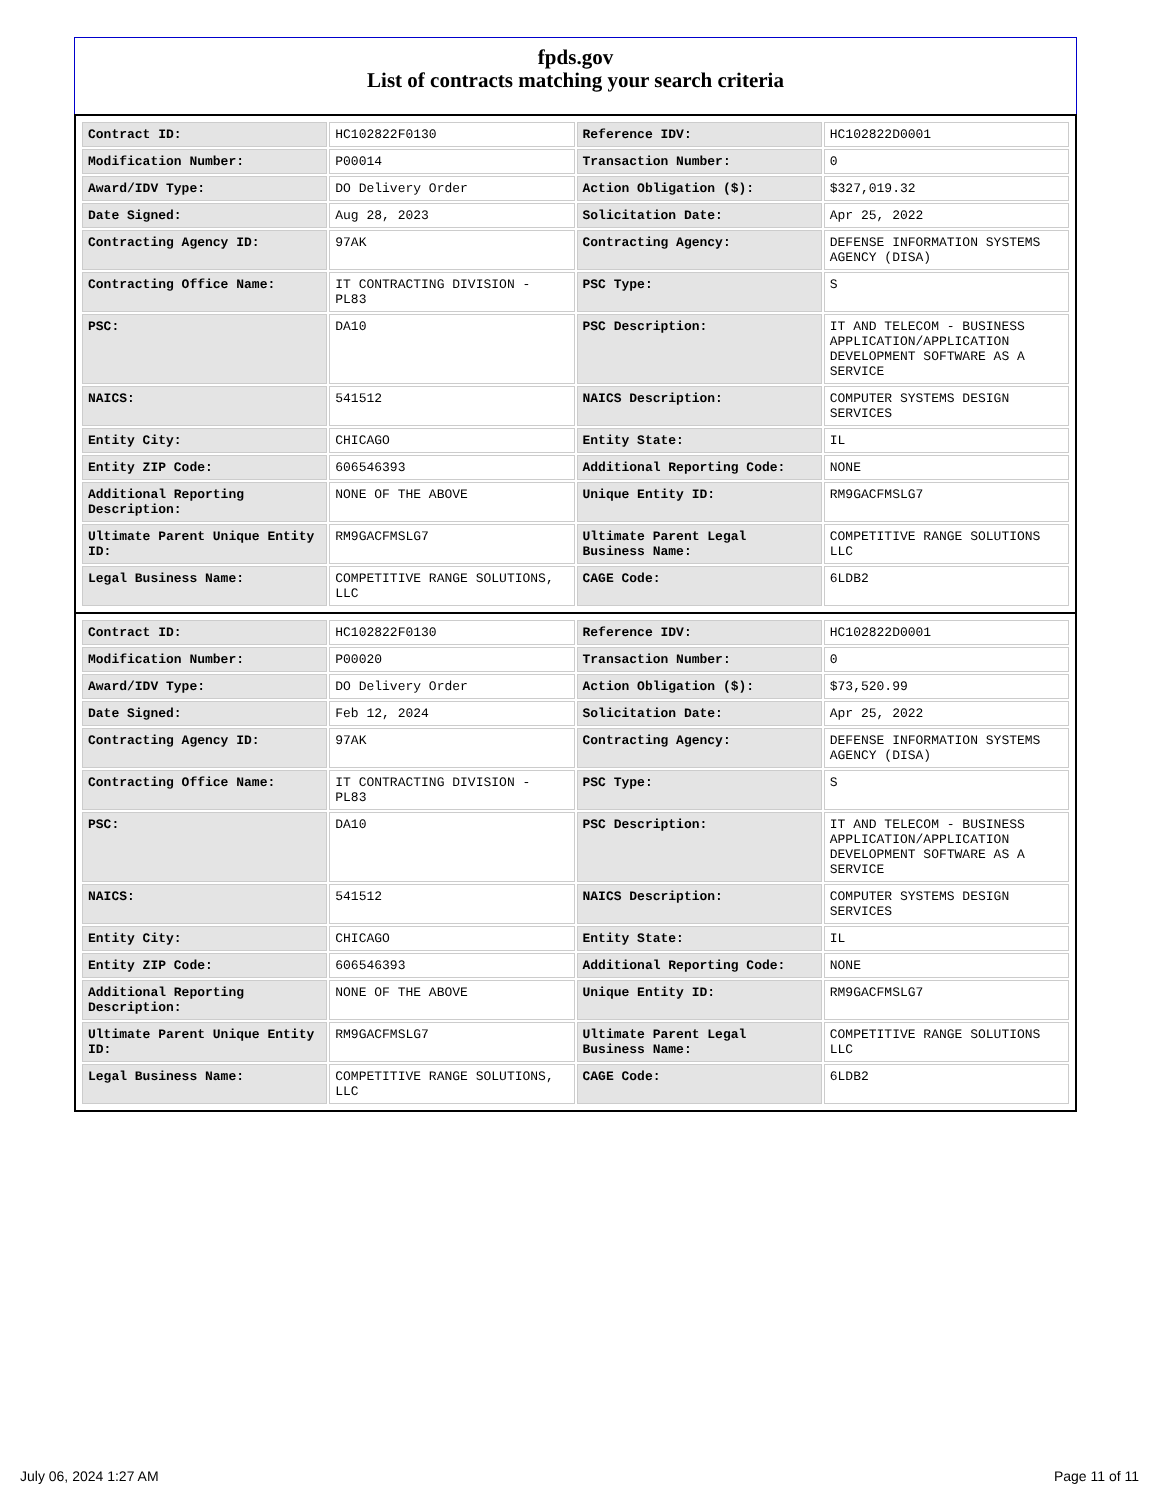fpds.gov
List of contracts matching your search criteria
| Contract ID: | HC102822F0130 | Reference IDV: | HC102822D0001 |
| Modification Number: | P00014 | Transaction Number: | 0 |
| Award/IDV Type: | DO Delivery Order | Action Obligation ($): | $327,019.32 |
| Date Signed: | Aug 28, 2023 | Solicitation Date: | Apr 25, 2022 |
| Contracting Agency ID: | 97AK | Contracting Agency: | DEFENSE INFORMATION SYSTEMS AGENCY (DISA) |
| Contracting Office Name: | IT CONTRACTING DIVISION - PL83 | PSC Type: | S |
| PSC: | DA10 | PSC Description: | IT AND TELECOM - BUSINESS APPLICATION/APPLICATION DEVELOPMENT SOFTWARE AS A SERVICE |
| NAICS: | 541512 | NAICS Description: | COMPUTER SYSTEMS DESIGN SERVICES |
| Entity City: | CHICAGO | Entity State: | IL |
| Entity ZIP Code: | 606546393 | Additional Reporting Code: | NONE |
| Additional Reporting Description: | NONE OF THE ABOVE | Unique Entity ID: | RM9GACFMSLG7 |
| Ultimate Parent Unique Entity ID: | RM9GACFMSLG7 | Ultimate Parent Legal Business Name: | COMPETITIVE RANGE SOLUTIONS LLC |
| Legal Business Name: | COMPETITIVE RANGE SOLUTIONS, LLC | CAGE Code: | 6LDB2 |
| Contract ID: | HC102822F0130 | Reference IDV: | HC102822D0001 |
| Modification Number: | P00020 | Transaction Number: | 0 |
| Award/IDV Type: | DO Delivery Order | Action Obligation ($): | $73,520.99 |
| Date Signed: | Feb 12, 2024 | Solicitation Date: | Apr 25, 2022 |
| Contracting Agency ID: | 97AK | Contracting Agency: | DEFENSE INFORMATION SYSTEMS AGENCY (DISA) |
| Contracting Office Name: | IT CONTRACTING DIVISION - PL83 | PSC Type: | S |
| PSC: | DA10 | PSC Description: | IT AND TELECOM - BUSINESS APPLICATION/APPLICATION DEVELOPMENT SOFTWARE AS A SERVICE |
| NAICS: | 541512 | NAICS Description: | COMPUTER SYSTEMS DESIGN SERVICES |
| Entity City: | CHICAGO | Entity State: | IL |
| Entity ZIP Code: | 606546393 | Additional Reporting Code: | NONE |
| Additional Reporting Description: | NONE OF THE ABOVE | Unique Entity ID: | RM9GACFMSLG7 |
| Ultimate Parent Unique Entity ID: | RM9GACFMSLG7 | Ultimate Parent Legal Business Name: | COMPETITIVE RANGE SOLUTIONS LLC |
| Legal Business Name: | COMPETITIVE RANGE SOLUTIONS, LLC | CAGE Code: | 6LDB2 |
July 06, 2024 1:27 AM Page 11 of 11